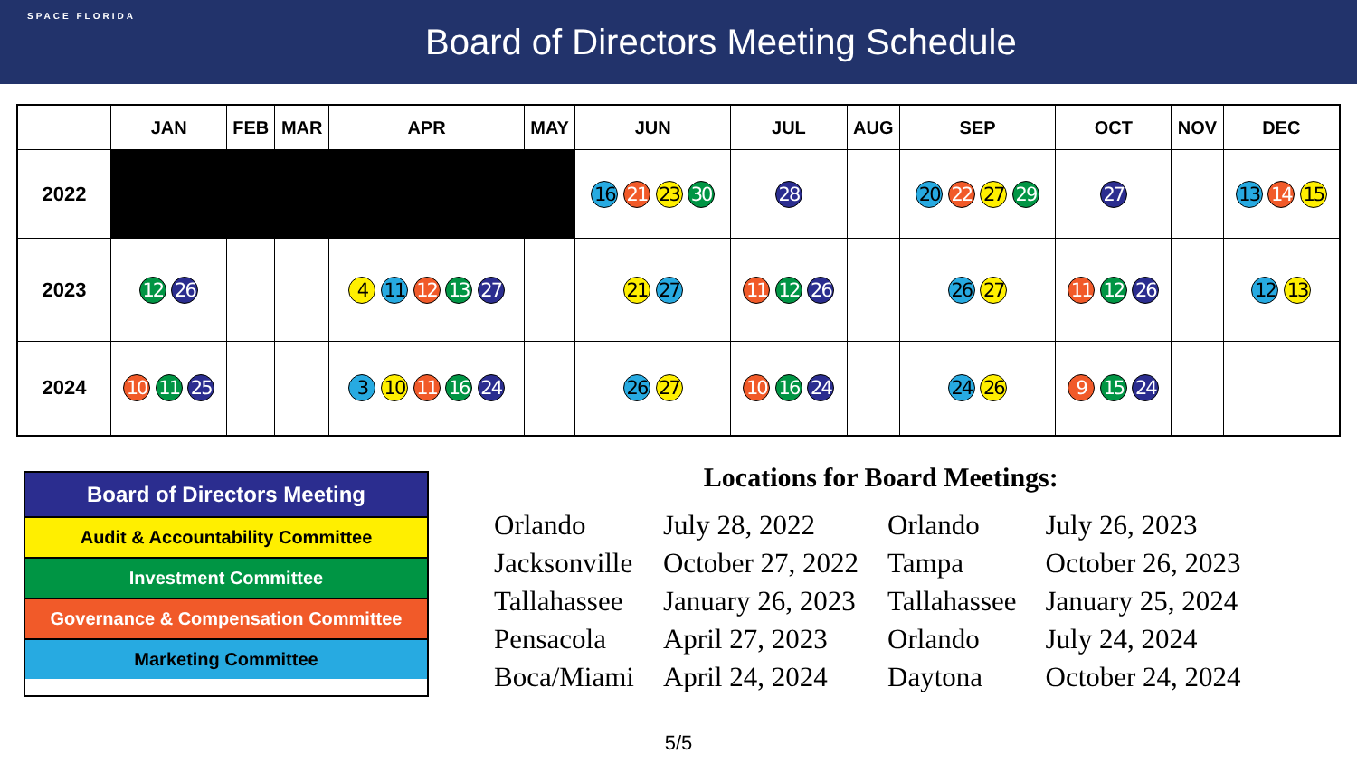SPACE FLORIDA
Board of Directors Meeting Schedule
| | JAN | FEB | MAR | APR | MAY | JUN | JUL | AUG | SEP | OCT | NOV | DEC |
| --- | --- | --- | --- | --- | --- | --- | --- | --- | --- | --- | --- | --- |
| 2022 | | | | | | 16 21 23 30 | 28 | | 20 22 27 29 | 27 | | 13 14 15 |
| 2023 | 12 26 | | | 4 11 12 13 27 | | 21 27 | 11 12 26 | | 26 27 | 11 12 26 | | 12 13 |
| 2024 | 10 11 25 | | | 3 10 11 16 24 | | 26 27 | 10 16 24 | | 24 26 | 9 15 24 | | |
Board of Directors Meeting
Audit & Accountability Committee
Investment Committee
Governance & Compensation Committee
Marketing Committee
Locations for Board Meetings:
| Orlando | July 28, 2022 | Orlando | July 26, 2023 |
| Jacksonville | October 27, 2022 | Tampa | October 26, 2023 |
| Tallahassee | January 26, 2023 | Tallahassee | January 25, 2024 |
| Pensacola | April 27, 2023 | Orlando | July 24, 2024 |
| Boca/Miami | April 24, 2024 | Daytona | October 24, 2024 |
5/5